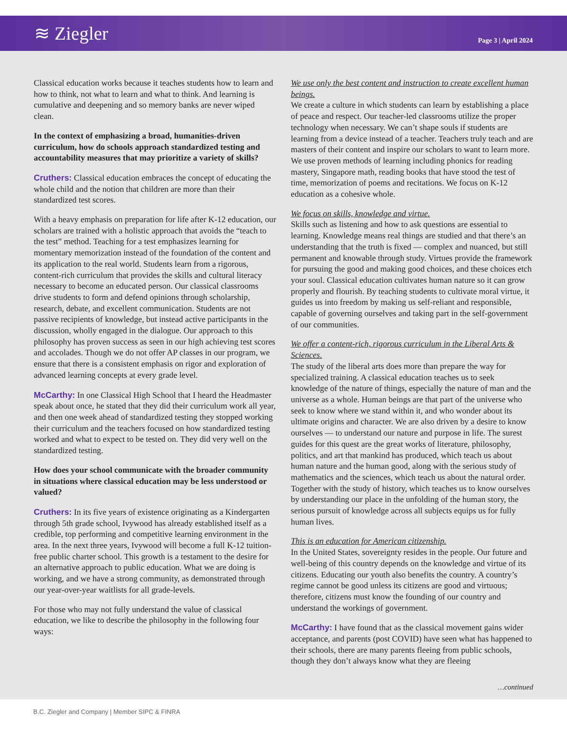≋ Ziegler
Page 3 | April 2024
Classical education works because it teaches students how to learn and how to think, not what to learn and what to think. And learning is cumulative and deepening and so memory banks are never wiped clean.
In the context of emphasizing a broad, humanities-driven curriculum, how do schools approach standardized testing and accountability measures that may prioritize a variety of skills?
Cruthers: Classical education embraces the concept of educating the whole child and the notion that children are more than their standardized test scores.
With a heavy emphasis on preparation for life after K-12 education, our scholars are trained with a holistic approach that avoids the “teach to the test” method. Teaching for a test emphasizes learning for momentary memorization instead of the foundation of the content and its application to the real world. Students learn from a rigorous, content-rich curriculum that provides the skills and cultural literacy necessary to become an educated person. Our classical classrooms drive students to form and defend opinions through scholarship, research, debate, and excellent communication. Students are not passive recipients of knowledge, but instead active participants in the discussion, wholly engaged in the dialogue. Our approach to this philosophy has proven success as seen in our high achieving test scores and accolades. Though we do not offer AP classes in our program, we ensure that there is a consistent emphasis on rigor and exploration of advanced learning concepts at every grade level.
McCarthy: In one Classical High School that I heard the Headmaster speak about once, he stated that they did their curriculum work all year, and then one week ahead of standardized testing they stopped working their curriculum and the teachers focused on how standardized testing worked and what to expect to be tested on. They did very well on the standardized testing.
How does your school communicate with the broader community in situations where classical education may be less understood or valued?
Cruthers: In its five years of existence originating as a Kindergarten through 5th grade school, Ivywood has already established itself as a credible, top performing and competitive learning environment in the area. In the next three years, Ivywood will become a full K-12 tuition-free public charter school. This growth is a testament to the desire for an alternative approach to public education. What we are doing is working, and we have a strong community, as demonstrated through our year-over-year waitlists for all grade-levels.
For those who may not fully understand the value of classical education, we like to describe the philosophy in the following four ways:
We use only the best content and instruction to create excellent human beings.
We create a culture in which students can learn by establishing a place of peace and respect. Our teacher-led classrooms utilize the proper technology when necessary. We can’t shape souls if students are learning from a device instead of a teacher. Teachers truly teach and are masters of their content and inspire our scholars to want to learn more. We use proven methods of learning including phonics for reading mastery, Singapore math, reading books that have stood the test of time, memorization of poems and recitations. We focus on K-12 education as a cohesive whole.
We focus on skills, knowledge and virtue.
Skills such as listening and how to ask questions are essential to learning. Knowledge means real things are studied and that there’s an understanding that the truth is fixed — complex and nuanced, but still permanent and knowable through study. Virtues provide the framework for pursuing the good and making good choices, and these choices etch your soul. Classical education cultivates human nature so it can grow properly and flourish. By teaching students to cultivate moral virtue, it guides us into freedom by making us self-reliant and responsible, capable of governing ourselves and taking part in the self-government of our communities.
We offer a content-rich, rigorous curriculum in the Liberal Arts & Sciences.
The study of the liberal arts does more than prepare the way for specialized training. A classical education teaches us to seek knowledge of the nature of things, especially the nature of man and the universe as a whole. Human beings are that part of the universe who seek to know where we stand within it, and who wonder about its ultimate origins and character. We are also driven by a desire to know ourselves — to understand our nature and purpose in life. The surest guides for this quest are the great works of literature, philosophy, politics, and art that mankind has produced, which teach us about human nature and the human good, along with the serious study of mathematics and the sciences, which teach us about the natural order. Together with the study of history, which teaches us to know ourselves by understanding our place in the unfolding of the human story, the serious pursuit of knowledge across all subjects equips us for fully human lives.
This is an education for American citizenship.
In the United States, sovereignty resides in the people. Our future and well-being of this country depends on the knowledge and virtue of its citizens. Educating our youth also benefits the country. A country’s regime cannot be good unless its citizens are good and virtuous; therefore, citizens must know the founding of our country and understand the workings of government.
McCarthy: I have found that as the classical movement gains wider acceptance, and parents (post COVID) have seen what has happened to their schools, there are many parents fleeing from public schools, though they don’t always know what they are fleeing
…continued
B.C. Ziegler and Company | Member SIPC & FINRA